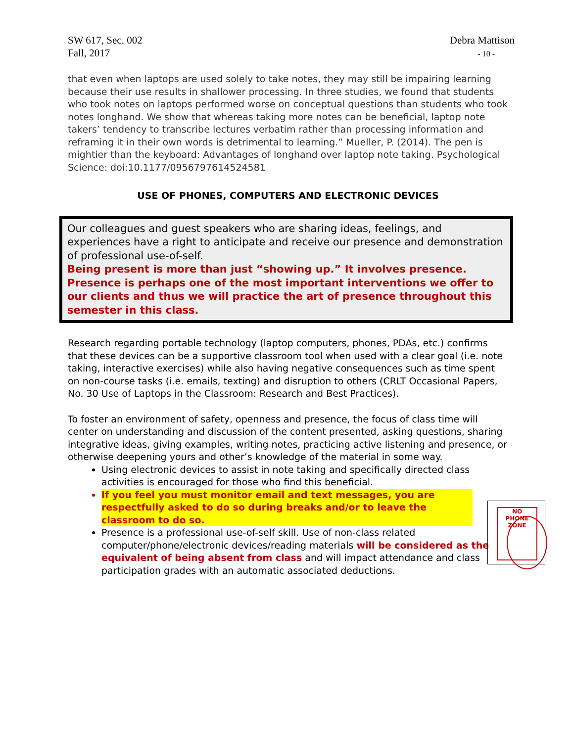SW 617, Sec. 002
Fall, 2017
Debra Mattison
- 10 -
that even when laptops are used solely to take notes, they may still be impairing learning because their use results in shallower processing. In three studies, we found that students who took notes on laptops performed worse on conceptual questions than students who took notes longhand. We show that whereas taking more notes can be beneficial, laptop note takers’ tendency to transcribe lectures verbatim rather than processing information and reframing it in their own words is detrimental to learning.” Mueller, P. (2014). The pen is mightier than the keyboard: Advantages of longhand over laptop note taking. Psychological Science: doi:10.1177/0956797614524581
USE OF PHONES, COMPUTERS AND ELECTRONIC DEVICES
Our colleagues and guest speakers who are sharing ideas, feelings, and experiences have a right to anticipate and receive our presence and demonstration of professional use-of-self.
Being present is more than just “showing up.” It involves presence. Presence is perhaps one of the most important interventions we offer to our clients and thus we will practice the art of presence throughout this semester in this class.
Research regarding portable technology (laptop computers, phones, PDAs, etc.) confirms that these devices can be a supportive classroom tool when used with a clear goal (i.e. note taking, interactive exercises) while also having negative consequences such as time spent on non-course tasks (i.e. emails, texting) and disruption to others (CRLT Occasional Papers, No. 30 Use of Laptops in the Classroom: Research and Best Practices).
To foster an environment of safety, openness and presence, the focus of class time will center on understanding and discussion of the content presented, asking questions, sharing integrative ideas, giving examples, writing notes, practicing active listening and presence, or otherwise deepening yours and other’s knowledge of the material in some way.
Using electronic devices to assist in note taking and specifically directed class activities is encouraged for those who find this beneficial.
If you feel you must monitor email and text messages, you are respectfully asked to do so during breaks and/or to leave the classroom to do so.
Presence is a professional use-of-self skill. Use of non-class related computer/phone/electronic devices/reading materials will be considered as the equivalent of being absent from class and will impact attendance and class participation grades with an automatic associated deductions.
NO
PHONE
ZONE